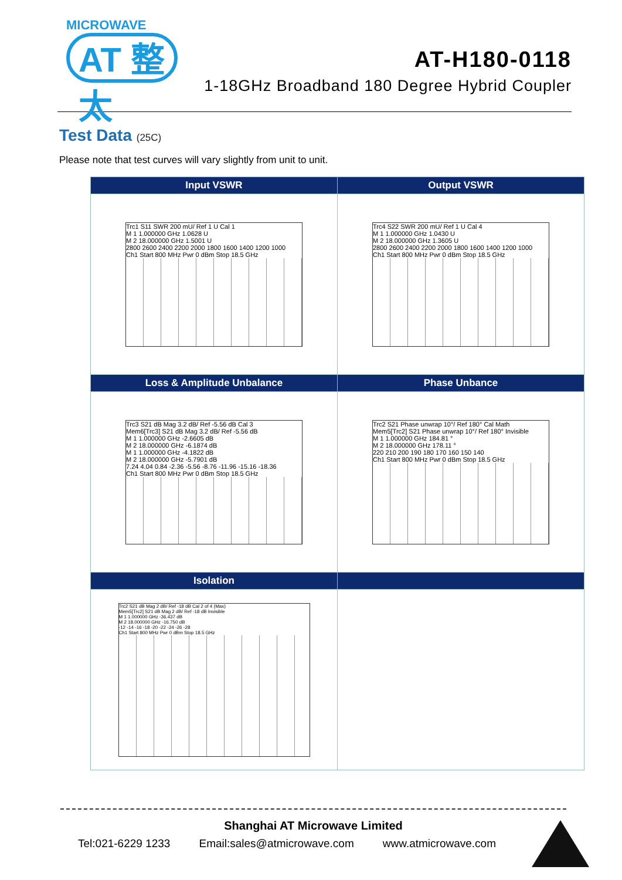MICROWAVE
AT 整太
AT-H180-0118
1-18GHz Broadband 180 Degree Hybrid Coupler
Test Data (25C)
Please note that test curves will vary slightly from unit to unit.
| Input VSWR | Output VSWR |
| --- | --- |
| Trc1 S11 SWR 200 mU/ Ref 1 U Cal 1 M 1 1.000000 GHz 1.0628 U M 2 18.000000 GHz 1.5001 U 2800 2600 2400 2200 2000 1800 1600 1400 1200 1000 Ch1 Start 800 MHz Pwr 0 dBm Stop 18.5 GHz | Trc4 S22 SWR 200 mU/ Ref 1 U Cal 4 M 1 1.000000 GHz 1.0430 U M 2 18.000000 GHz 1.3605 U 2800 2600 2400 2200 2000 1800 1600 1400 1200 1000 Ch1 Start 800 MHz Pwr 0 dBm Stop 18.5 GHz |
| Loss & Amplitude Unbalance | Phase Unbance |
| Trc3 S21 dB Mag 3.2 dB/ Ref -5.56 dB Cal 3 Mem6[Trc3] S21 dB Mag 3.2 dB/ Ref -5.56 dB M 1 1.000000 GHz -2.6605 dB M 2 18.000000 GHz -6.1874 dB M 1 1.000000 GHz -4.1822 dB M 2 18.000000 GHz -5.7901 dB 7.24 4.04 0.84 -2.36 -5.56 -8.76 -11.96 -15.16 -18.36 Ch1 Start 800 MHz Pwr 0 dBm Stop 18.5 GHz | Trc2 S21 Phase unwrap 10°/ Ref 180° Cal Math Mem5[Trc2] S21 Phase unwrap 10°/ Ref 180° Invisible M 1 1.000000 GHz 184.81 ° M 2 18.000000 GHz 178.11 ° 220 210 200 190 180 170 160 150 140 Ch1 Start 800 MHz Pwr 0 dBm Stop 18.5 GHz |
| Isolation | |
| Trc2 S21 dB Mag 2 dB/ Ref -18 dB Cal 2 of 4 (Max) Mem5[Trc2] S21 dB Mag 2 dB/ Ref -18 dB Invisible M 1 1.000000 GHz -36.437 dB M 2 18.000000 GHz -16.750 dB -12 -14 -16 -18 -20 -22 -24 -26 -28 Ch1 Start 800 MHz Pwr 0 dBm Stop 18.5 GHz | |
Shanghai AT Microwave Limited
Tel:021-6229 1233 Email:sales@atmicrowave.com www.atmicrowave.com